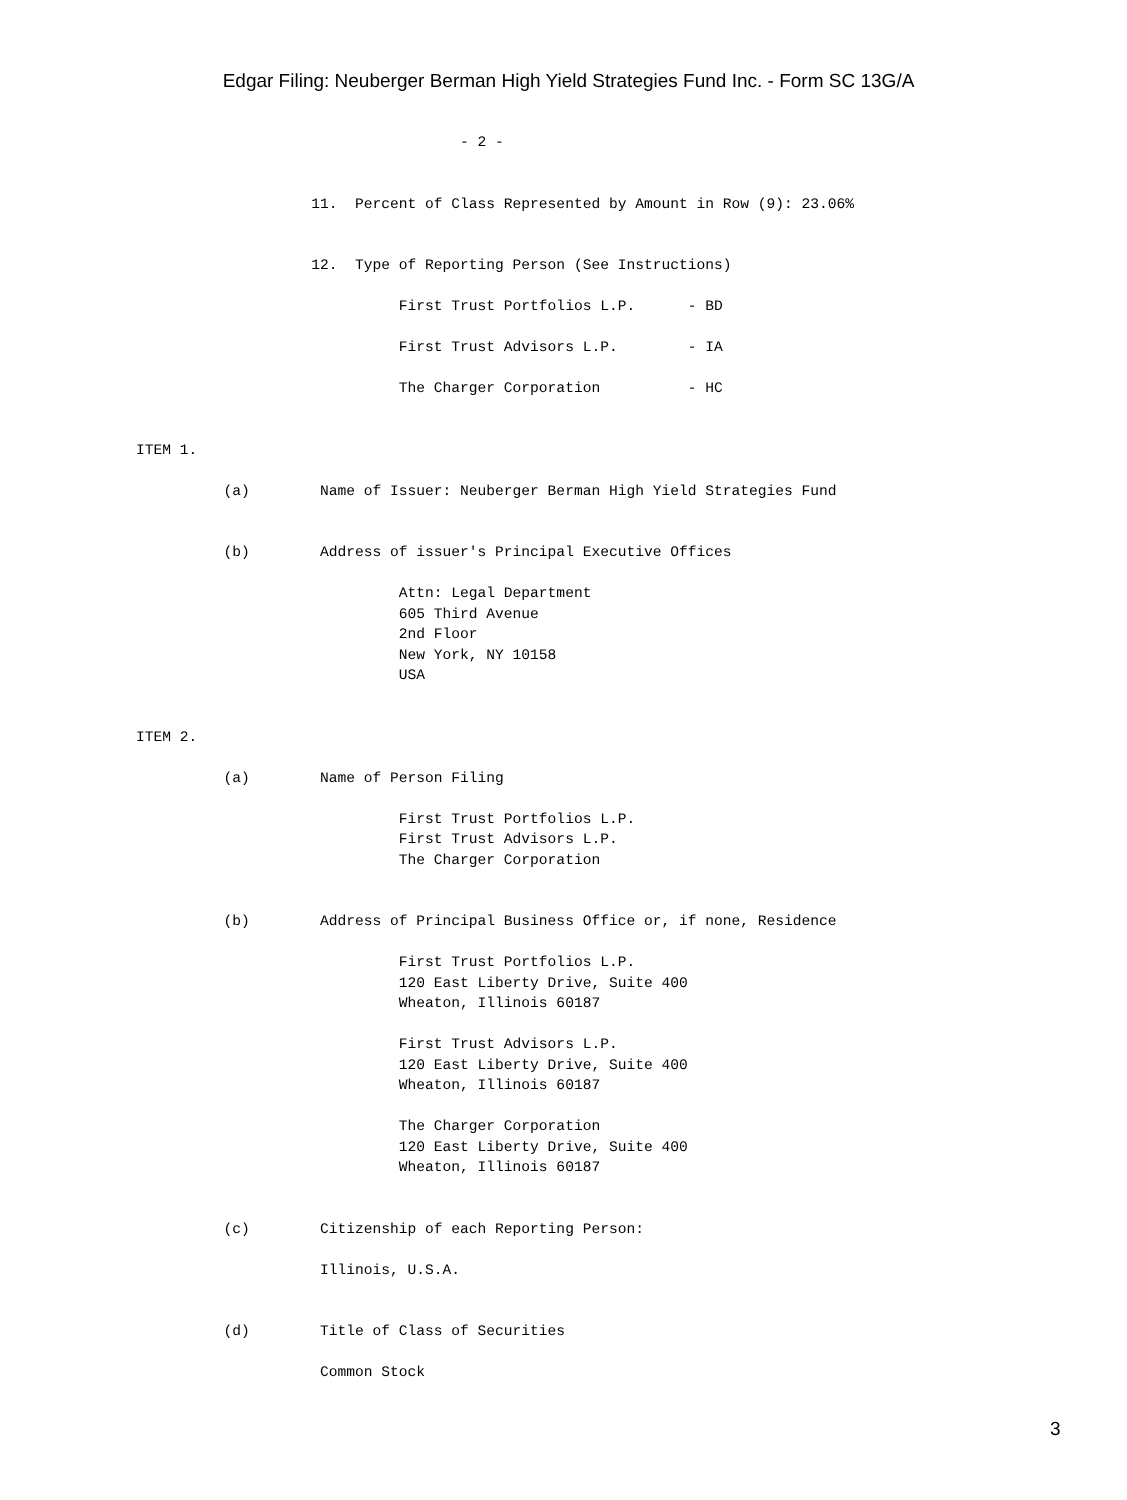Edgar Filing: Neuberger Berman High Yield Strategies Fund Inc. - Form SC 13G/A
                                     - 2 -


                    11.  Percent of Class Represented by Amount in Row (9): 23.06%


                    12.  Type of Reporting Person (See Instructions)

                              First Trust Portfolios L.P.      - BD

                              First Trust Advisors L.P.        - IA

                              The Charger Corporation          - HC


ITEM 1.

          (a)        Name of Issuer: Neuberger Berman High Yield Strategies Fund


          (b)        Address of issuer's Principal Executive Offices

                              Attn: Legal Department
                              605 Third Avenue
                              2nd Floor
                              New York, NY 10158
                              USA


ITEM 2.

          (a)        Name of Person Filing

                              First Trust Portfolios L.P.
                              First Trust Advisors L.P.
                              The Charger Corporation


          (b)        Address of Principal Business Office or, if none, Residence

                              First Trust Portfolios L.P.
                              120 East Liberty Drive, Suite 400
                              Wheaton, Illinois 60187

                              First Trust Advisors L.P.
                              120 East Liberty Drive, Suite 400
                              Wheaton, Illinois 60187

                              The Charger Corporation
                              120 East Liberty Drive, Suite 400
                              Wheaton, Illinois 60187


          (c)        Citizenship of each Reporting Person:

                     Illinois, U.S.A.


          (d)        Title of Class of Securities

                     Common Stock
3